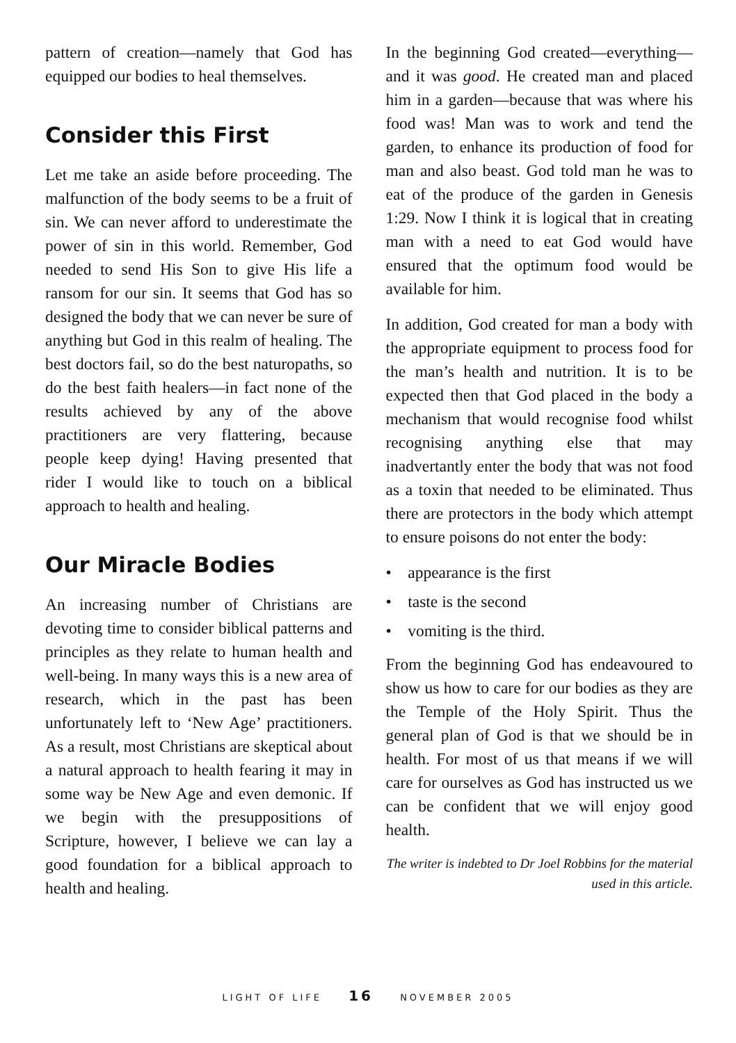pattern of creation—namely that God has equipped our bodies to heal themselves.
Consider this First
Let me take an aside before proceeding. The malfunction of the body seems to be a fruit of sin. We can never afford to underestimate the power of sin in this world. Remember, God needed to send His Son to give His life a ransom for our sin. It seems that God has so designed the body that we can never be sure of anything but God in this realm of healing. The best doctors fail, so do the best naturopaths, so do the best faith healers—in fact none of the results achieved by any of the above practitioners are very flattering, because people keep dying! Having presented that rider I would like to touch on a biblical approach to health and healing.
Our Miracle Bodies
An increasing number of Christians are devoting time to consider biblical patterns and principles as they relate to human health and well-being. In many ways this is a new area of research, which in the past has been unfortunately left to ‘New Age’ practitioners. As a result, most Christians are skeptical about a natural approach to health fearing it may in some way be New Age and even demonic. If we begin with the presuppositions of Scripture, however, I believe we can lay a good foundation for a biblical approach to health and healing.
In the beginning God created—everything—and it was good. He created man and placed him in a garden—because that was where his food was! Man was to work and tend the garden, to enhance its production of food for man and also beast. God told man he was to eat of the produce of the garden in Genesis 1:29. Now I think it is logical that in creating man with a need to eat God would have ensured that the optimum food would be available for him.
In addition, God created for man a body with the appropriate equipment to process food for the man’s health and nutrition. It is to be expected then that God placed in the body a mechanism that would recognise food whilst recognising anything else that may inadvertantly enter the body that was not food as a toxin that needed to be eliminated. Thus there are protectors in the body which attempt to ensure poisons do not enter the body:
• appearance is the first
• taste is the second
• vomiting is the third.
From the beginning God has endeavoured to show us how to care for our bodies as they are the Temple of the Holy Spirit. Thus the general plan of God is that we should be in health. For most of us that means if we will care for ourselves as God has instructed us we can be confident that we will enjoy good health.
The writer is indebted to Dr Joel Robbins for the material used in this article.
LIGHT OF LIFE 16 NOVEMBER 2005